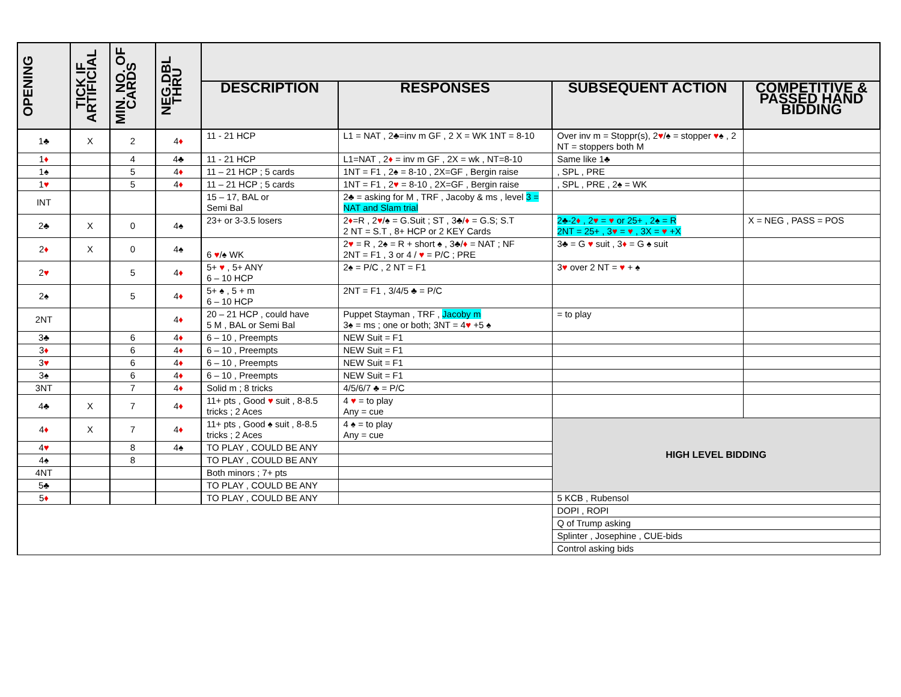| OPENING | TICK IF ARTIFICIAL | MIN. NO. OF CARDS | NEG.DBL THRU | | | | |
| --- | --- | --- | --- | --- | --- | --- | --- |
| | | | | DESCRIPTION | RESPONSES | SUBSEQUENT ACTION | COMPETITIVE & PASSED HAND BIDDING |
| 1♣ | X | 2 | 4 ♦ | 11 - 21 HCP | L1 = NAT , 2♣=inv m GF , 2 X = WK 1NT = 8-10 | Over inv m = Stoppr(s), 2 ♥ /♠ = stopper ♥ ♠ , 2 NT = stoppers both M | |
| 1 ♦ | | 4 | 4♣ | 11 - 21 HCP | L1=NAT , 2 ♦ = inv m GF , 2X = wk , NT=8-10 | Same like 1♣ | |
| 1♠ | | 5 | 4 ♦ | 11 – 21 HCP ; 5 cards | 1NT = F1 , 2♠ = 8-10 , 2X=GF , Bergin raise | , SPL , PRE | |
| 1 ♥ | | 5 | 4 ♦ | 11 – 21 HCP ; 5 cards | 1NT = F1 , 2 ♥ = 8-10 , 2X=GF , Bergin raise | , SPL , PRE , 2♠ = WK | |
| INT | | | | 15 – 17, BAL or Semi Bal | 2♣ = asking for M , TRF , Jacoby & ms , level 3 = NAT and Slam trial | | |
| 2♣ | X | 0 | 4♠ | 23+ or 3-3.5 losers | 2 ♦ =R , 2 ♥ /♠ = G.Suit ; ST , 3♣/ ♦ = G.S; S.T 2 NT = S.T , 8+ HCP or 2 KEY Cards | 2♣-2 ♦ , 2 ♥ = ♥ or 25+ , 2♠ = R 2NT = 25+ , 3 ♥ = ♥ , 3X = ♥ +X | X = NEG , PASS = POS |
| 2 ♦ | X | 0 | 4♠ | 6 ♥ /♠ WK | 2 ♥ = R , 2♠ = R + short ♠ , 3♣/ ♦ = NAT ; NF 2NT = F1 , 3 or 4 / ♥ = P/C ; PRE | 3♣ = G ♥ suit , 3 ♦ = G ♠ suit | |
| 2 ♥ | | 5 | 4 ♦ | 5+ ♥ , 5+ ANY 6 – 10 HCP | 2♠ = P/C , 2 NT = F1 | 3 ♥ over 2 NT = ♥ + ♠ | |
| 2♠ | | 5 | 4 ♦ | 5+ ♠ , 5 + m 6 – 10 HCP | 2NT = F1 , 3/4/5 ♣ = P/C | | |
| 2NT | | | 4 ♦ | 20 – 21 HCP , could have 5 M , BAL or Semi Bal | Puppet Stayman , TRF , Jacoby m 3♠ = ms ; one or both; 3NT = 4 ♥ +5 ♠ | = to play | |
| 3♣ | | 6 | 4 ♦ | 6 – 10 , Preempts | NEW Suit = F1 | | |
| 3 ♦ | | 6 | 4 ♦ | 6 – 10 , Preempts | NEW Suit = F1 | | |
| 3 ♥ | | 6 | 4 ♦ | 6 – 10 , Preempts | NEW Suit = F1 | | |
| 3♠ | | 6 | 4 ♦ | 6 – 10 , Preempts | NEW Suit = F1 | | |
| 3NT | | 7 | 4 ♦ | Solid m ; 8 tricks | 4/5/6/7 ♣ = P/C | | |
| 4♣ | X | 7 | 4 ♦ | 11+ pts , Good ♥ suit , 8-8.5 tricks ; 2 Aces | 4 ♥ = to play Any = cue | | |
| 4 ♦ | X | 7 | 4 ♦ | 11+ pts , Good ♠ suit , 8-8.5 tricks ; 2 Aces | 4 ♠ = to play Any = cue | HIGH LEVEL BIDDING | |
| 4 ♥ | | 8 | 4♠ | TO PLAY , COULD BE ANY | | | |
| 4♠ | | 8 | | TO PLAY , COULD BE ANY | | | |
| 4NT | | | | Both minors ; 7+ pts | | | |
| 5♣ | | | | TO PLAY , COULD BE ANY | | | |
| 5 ♦ | | | | TO PLAY , COULD BE ANY | | 5 KCB , Rubensol | |
| | | | | | | DOPI , ROPI | |
| | | | | | | Q of Trump asking | |
| | | | | | | Splinter , Josephine , CUE-bids | |
| | | | | | | Control asking bids | |